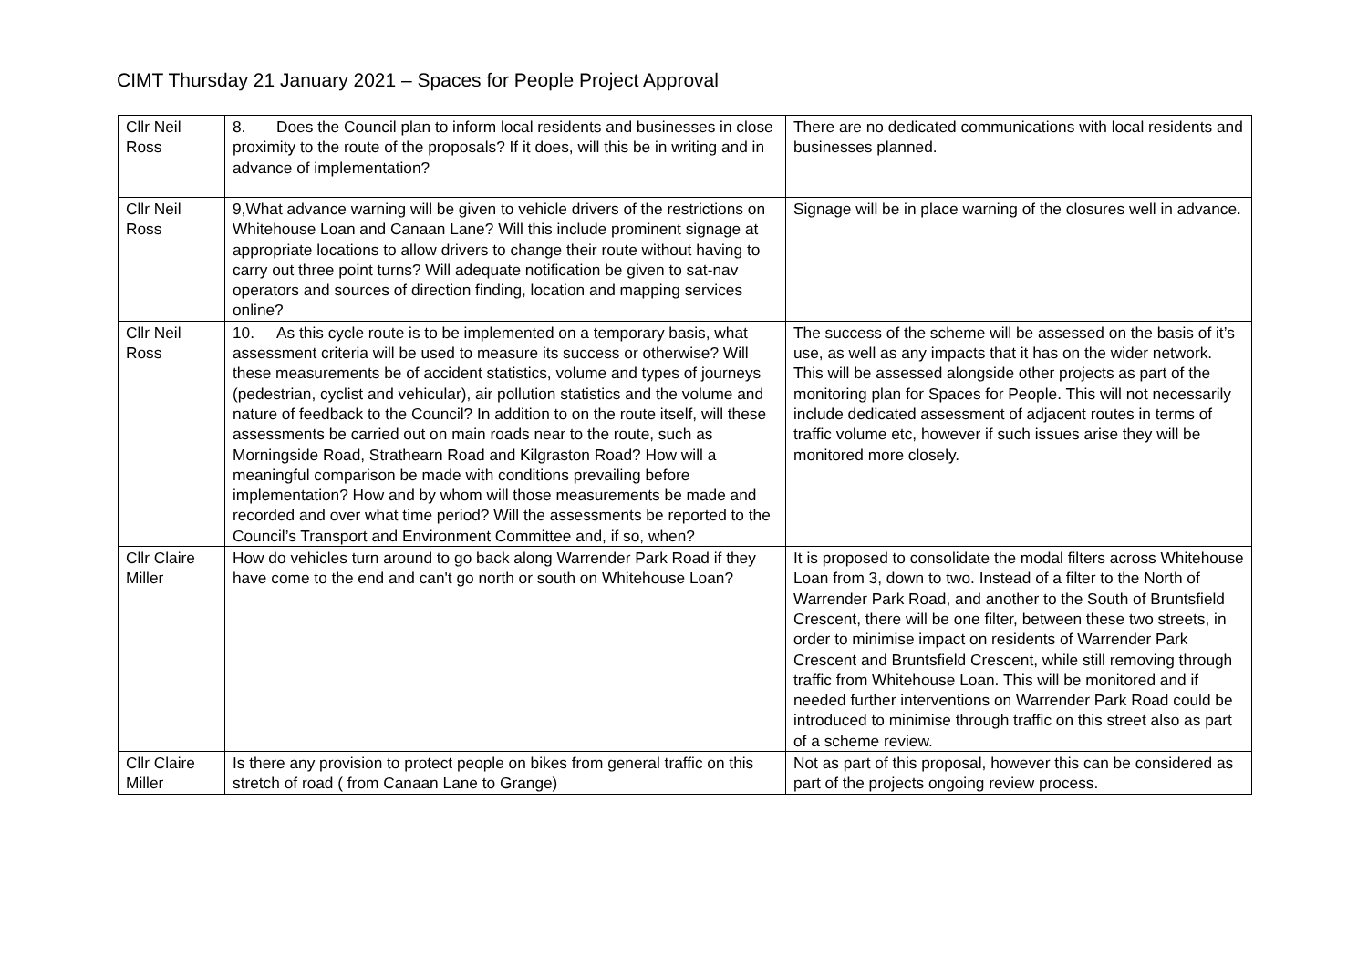CIMT Thursday 21 January 2021 – Spaces for People Project Approval
| Cllr Neil Ross | 8. Does the Council plan to inform local residents and businesses in close proximity to the route of the proposals? If it does, will this be in writing and in advance of implementation? | There are no dedicated communications with local residents and businesses planned. |
| Cllr Neil Ross | 9,What advance warning will be given to vehicle drivers of the restrictions on Whitehouse Loan and Canaan Lane? Will this include prominent signage at appropriate locations to allow drivers to change their route without having to carry out three point turns? Will adequate notification be given to sat-nav operators and sources of direction finding, location and mapping services online? | Signage will be in place warning of the closures well in advance. |
| Cllr Neil Ross | 10. As this cycle route is to be implemented on a temporary basis, what assessment criteria will be used to measure its success or otherwise? Will these measurements be of accident statistics, volume and types of journeys (pedestrian, cyclist and vehicular), air pollution statistics and the volume and nature of feedback to the Council? In addition to on the route itself, will these assessments be carried out on main roads near to the route, such as Morningside Road, Strathearn Road and Kilgraston Road? How will a meaningful comparison be made with conditions prevailing before implementation? How and by whom will those measurements be made and recorded and over what time period? Will the assessments be reported to the Council’s Transport and Environment Committee and, if so, when? | The success of the scheme will be assessed on the basis of it’s use, as well as any impacts that it has on the wider network. This will be assessed alongside other projects as part of the monitoring plan for Spaces for People. This will not necessarily include dedicated assessment of adjacent routes in terms of traffic volume etc, however if such issues arise they will be monitored more closely. |
| Cllr Claire Miller | How do vehicles turn around to go back along Warrender Park Road if they have come to the end and can't go north or south on Whitehouse Loan? | It is proposed to consolidate the modal filters across Whitehouse Loan from 3, down to two. Instead of a filter to the North of Warrender Park Road, and another to the South of Bruntsfield Crescent, there will be one filter, between these two streets, in order to minimise impact on residents of Warrender Park Crescent and Bruntsfield Crescent, while still removing through traffic from Whitehouse Loan. This will be monitored and if needed further interventions on Warrender Park Road could be introduced to minimise through traffic on this street also as part of a scheme review. |
| Cllr Claire Miller | Is there any provision to protect people on bikes from general traffic on this stretch of road ( from Canaan Lane to Grange) | Not as part of this proposal, however this can be considered as part of the projects ongoing review process. |